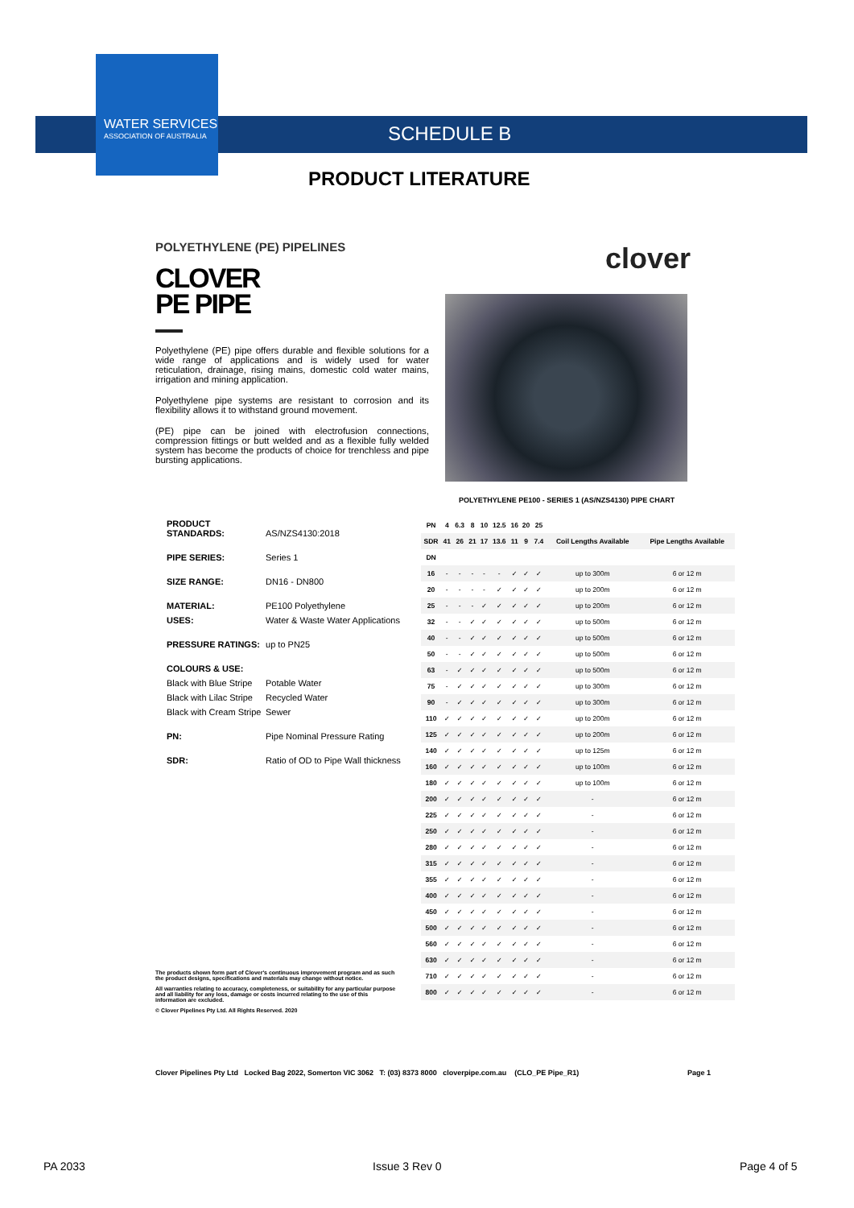WATER SERVICES
ASSOCIATION OF AUSTRALIA
SCHEDULE B
PRODUCT LITERATURE
POLYETHYLENE (PE) PIPELINES
CLOVER
PE PIPE
Polyethylene (PE) pipe offers durable and flexible solutions for a wide range of applications and is widely used for water reticulation, drainage, rising mains, domestic cold water mains, irrigation and mining application.
Polyethylene pipe systems are resistant to corrosion and its flexibility allows it to withstand ground movement.
(PE) pipe can be joined with electrofusion connections, compression fittings or butt welded and as a flexible fully welded system has become the products of choice for trenchless and pipe bursting applications.
clover
POLYETHYLENE PE100 - SERIES 1 (AS/NZS4130) PIPE CHART
| PRODUCT STANDARDS: | AS/NZS4130:2018 |
| PIPE SERIES: | Series 1 |
| SIZE RANGE: | DN16 - DN800 |
| MATERIAL: | PE100 Polyethylene |
| USES: | Water & Waste Water Applications |
| PRESSURE RATINGS: | up to PN25 |
| COLOURS & USE: | |
| Black with Blue Stripe | Potable Water |
| Black with Lilac Stripe | Recycled Water |
| Black with Cream Stripe | Sewer |
| PN: | Pipe Nominal Pressure Rating |
| SDR: | Ratio of OD to Pipe Wall thickness |
| PN | 4 | 6.3 | 8 | 10 | 12.5 | 16 | 20 | 25 | | |
| --- | --- | --- | --- | --- | --- | --- | --- | --- | --- | --- |
| SDR | 41 | 26 | 21 | 17 | 13.6 | 11 | 9 | 7.4 | Coil Lengths Available | Pipe Lengths Available |
| DN | | | | | | | | | | |
| 16 | - | - | - | - | - | ✓ | ✓ | ✓ | up to 300m | 6 or 12 m |
| 20 | - | - | - | - | ✓ | ✓ | ✓ | ✓ | up to 200m | 6 or 12 m |
| 25 | - | - | - | ✓ | ✓ | ✓ | ✓ | ✓ | up to 200m | 6 or 12 m |
| 32 | - | - | ✓ | ✓ | ✓ | ✓ | ✓ | ✓ | up to 500m | 6 or 12 m |
| 40 | - | - | ✓ | ✓ | ✓ | ✓ | ✓ | ✓ | up to 500m | 6 or 12 m |
| 50 | - | - | ✓ | ✓ | ✓ | ✓ | ✓ | ✓ | up to 500m | 6 or 12 m |
| 63 | - | ✓ | ✓ | ✓ | ✓ | ✓ | ✓ | ✓ | up to 500m | 6 or 12 m |
| 75 | - | ✓ | ✓ | ✓ | ✓ | ✓ | ✓ | ✓ | up to 300m | 6 or 12 m |
| 90 | - | ✓ | ✓ | ✓ | ✓ | ✓ | ✓ | ✓ | up to 300m | 6 or 12 m |
| 110 | ✓ | ✓ | ✓ | ✓ | ✓ | ✓ | ✓ | ✓ | up to 200m | 6 or 12 m |
| 125 | ✓ | ✓ | ✓ | ✓ | ✓ | ✓ | ✓ | ✓ | up to 200m | 6 or 12 m |
| 140 | ✓ | ✓ | ✓ | ✓ | ✓ | ✓ | ✓ | ✓ | up to 125m | 6 or 12 m |
| 160 | ✓ | ✓ | ✓ | ✓ | ✓ | ✓ | ✓ | ✓ | up to 100m | 6 or 12 m |
| 180 | ✓ | ✓ | ✓ | ✓ | ✓ | ✓ | ✓ | ✓ | up to 100m | 6 or 12 m |
| 200 | ✓ | ✓ | ✓ | ✓ | ✓ | ✓ | ✓ | ✓ | - | 6 or 12 m |
| 225 | ✓ | ✓ | ✓ | ✓ | ✓ | ✓ | ✓ | ✓ | - | 6 or 12 m |
| 250 | ✓ | ✓ | ✓ | ✓ | ✓ | ✓ | ✓ | ✓ | - | 6 or 12 m |
| 280 | ✓ | ✓ | ✓ | ✓ | ✓ | ✓ | ✓ | ✓ | - | 6 or 12 m |
| 315 | ✓ | ✓ | ✓ | ✓ | ✓ | ✓ | ✓ | ✓ | - | 6 or 12 m |
| 355 | ✓ | ✓ | ✓ | ✓ | ✓ | ✓ | ✓ | ✓ | - | 6 or 12 m |
| 400 | ✓ | ✓ | ✓ | ✓ | ✓ | ✓ | ✓ | ✓ | - | 6 or 12 m |
| 450 | ✓ | ✓ | ✓ | ✓ | ✓ | ✓ | ✓ | ✓ | - | 6 or 12 m |
| 500 | ✓ | ✓ | ✓ | ✓ | ✓ | ✓ | ✓ | ✓ | - | 6 or 12 m |
| 560 | ✓ | ✓ | ✓ | ✓ | ✓ | ✓ | ✓ | ✓ | - | 6 or 12 m |
| 630 | ✓ | ✓ | ✓ | ✓ | ✓ | ✓ | ✓ | ✓ | - | 6 or 12 m |
| 710 | ✓ | ✓ | ✓ | ✓ | ✓ | ✓ | ✓ | ✓ | - | 6 or 12 m |
| 800 | ✓ | ✓ | ✓ | ✓ | ✓ | ✓ | ✓ | ✓ | - | 6 or 12 m |
The products shown form part of Clover's continuous improvement program and as such the product designs, specifications and materials may change without notice.
All warranties relating to accuracy, completeness, or suitability for any particular purpose and all liability for any loss, damage or costs incurred relating to the use of this information are excluded.
© Clover Pipelines Pty Ltd. All Rights Reserved. 2020
Clover Pipelines Pty Ltd Locked Bag 2022, Somerton VIC 3062 T: (03) 8373 8000 cloverpipe.com.au (CLO_PE Pipe_R1) Page 1
PA 2033 Issue 3 Rev 0 Page 4 of 5